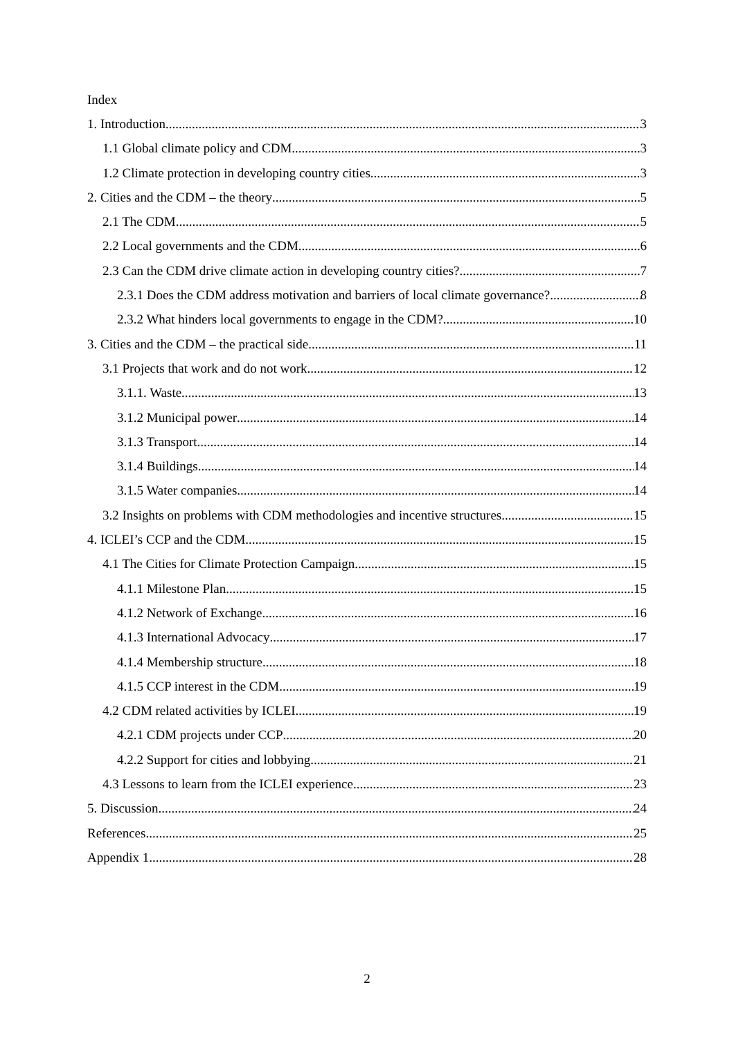Index
1. Introduction 3
1.1 Global climate policy and CDM 3
1.2 Climate protection in developing country cities 3
2. Cities and the CDM – the theory 5
2.1 The CDM 5
2.2 Local governments and the CDM 6
2.3 Can the CDM drive climate action in developing country cities? 7
2.3.1 Does the CDM address motivation and barriers of local climate governance? 8
2.3.2 What hinders local governments to engage in the CDM? 10
3. Cities and the CDM – the practical side 11
3.1 Projects that work and do not work 12
3.1.1. Waste 13
3.1.2 Municipal power 14
3.1.3 Transport 14
3.1.4 Buildings 14
3.1.5 Water companies 14
3.2 Insights on problems with CDM methodologies and incentive structures 15
4. ICLEI’s CCP and the CDM 15
4.1 The Cities for Climate Protection Campaign 15
4.1.1 Milestone Plan 15
4.1.2 Network of Exchange 16
4.1.3 International Advocacy 17
4.1.4 Membership structure 18
4.1.5 CCP interest in the CDM 19
4.2 CDM related activities by ICLEI 19
4.2.1 CDM projects under CCP 20
4.2.2 Support for cities and lobbying 21
4.3 Lessons to learn from the ICLEI experience 23
5. Discussion 24
References 25
Appendix 1 28
2